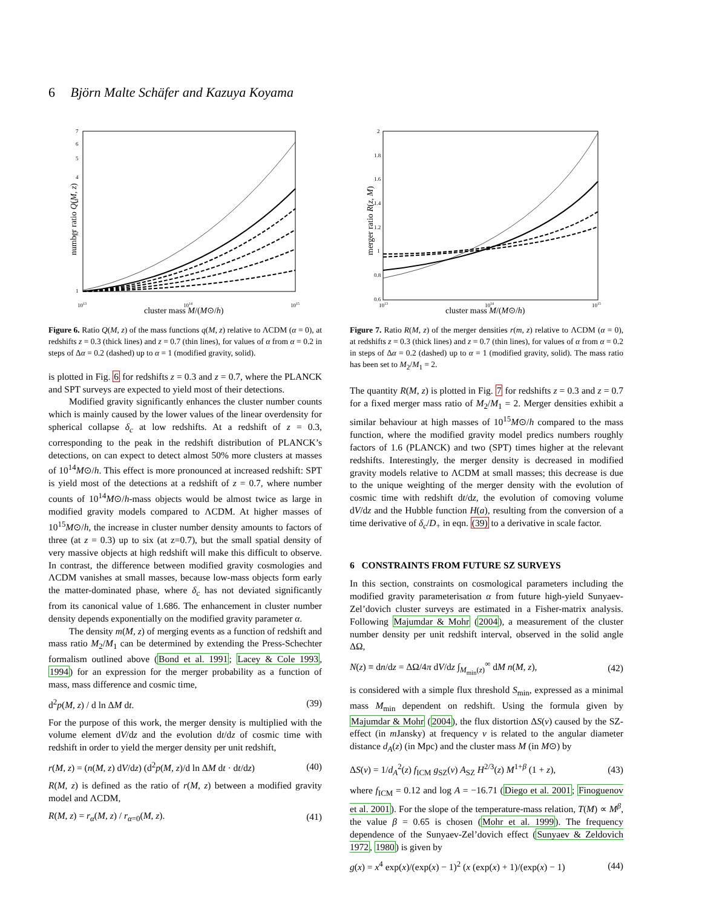6 Björn Malte Schäfer and Kazuya Koyama
7
6
5
4
3
2
1
1013
1014
1015
cluster mass M/(M⊙/h)
number ratio Q(M, z)
Figure 6. Ratio Q(M, z) of the mass functions q(M, z) relative to ΛCDM (α = 0), at redshifts z = 0.3 (thick lines) and z = 0.7 (thin lines), for values of α from α = 0.2 in steps of Δα = 0.2 (dashed) up to α = 1 (modified gravity, solid).
is plotted in Fig. 6 for redshifts z = 0.3 and z = 0.7, where the PLANCK and SPT surveys are expected to yield most of their detections.
Modified gravity significantly enhances the cluster number counts which is mainly caused by the lower values of the linear overdensity for spherical collapse δ<sub>c</sub> at low redshifts. At a redshift of z = 0.3, corresponding to the peak in the redshift distribution of PLANCK’s detections, on can expect to detect almost 50% more clusters at masses of 10<sup>14</sup>M⊙/h. This effect is more pronounced at increased redshift: SPT is yield most of the detections at a redshift of z = 0.7, where number counts of 10<sup>14</sup>M⊙/h-mass objects would be almost twice as large in modified gravity models compared to ΛCDM. At higher masses of 10<sup>15</sup>M⊙/h, the increase in cluster number density amounts to factors of three (at z = 0.3) up to six (at z=0.7), but the small spatial density of very massive objects at high redshift will make this difficult to observe. In contrast, the difference between modified gravity cosmologies and ΛCDM vanishes at small masses, because low-mass objects form early the matter-dominated phase, where δ<sub>c</sub> has not deviated significantly from its canonical value of 1.686. The enhancement in cluster number density depends exponentially on the modified gravity parameter α.
The density m(M, z) of merging events as a function of redshift and mass ratio M<sub>2</sub>/M<sub>1</sub> can be determined by extending the Press-Schechter formalism outlined above (Bond et al. 1991; Lacey & Cole 1993, 1994) for an expression for the merger probability as a function of mass, mass difference and cosmic time,
d<sup>2</sup>p(M, z) / d ln ΔM dt. (39)
For the purpose of this work, the merger density is multiplied with the volume element dV/dz and the evolution dt/dz of cosmic time with redshift in order to yield the merger density per unit redshift,
r(M, z) = (n(M, z) dV/dz) (d<sup>2</sup>p(M, z)/d ln ΔM dt · dt/dz) (40)
R(M, z) is defined as the ratio of r(M, z) between a modified gravity model and ΛCDM,
R(M, z) = r<sub>α</sub>(M, z) / r<sub>α=0</sub>(M, z). (41)
2
1.8
1.6
1.4
1.2
1
0.8
0.6
1013
1014
1015
cluster mass M/(M⊙/h)
merger ratio R(z, M)
Figure 7. Ratio R(M, z) of the merger densities r(m, z) relative to ΛCDM (α = 0), at redshifts z = 0.3 (thick lines) and z = 0.7 (thin lines), for values of α from α = 0.2 in steps of Δα = 0.2 (dashed) up to α = 1 (modified gravity, solid). The mass ratio has been set to M<sub>2</sub>/M<sub>1</sub> = 2.
The quantity R(M, z) is plotted in Fig. 7 for redshifts z = 0.3 and z = 0.7 for a fixed merger mass ratio of M<sub>2</sub>/M<sub>1</sub> = 2. Merger densities exhibit a similar behaviour at high masses of 10<sup>15</sup>M⊙/h compared to the mass function, where the modified gravity model predics numbers roughly factors of 1.6 (PLANCK) and two (SPT) times higher at the relevant redshifts. Interestingly, the merger density is decreased in modified gravity models relative to ΛCDM at small masses; this decrease is due to the unique weighting of the merger density with the evolution of cosmic time with redshift dt/dz, the evolution of comoving volume dV/dz and the Hubble function H(a), resulting from the conversion of a time derivative of δ<sub>c</sub>/D<sub>+</sub> in eqn. (39) to a derivative in scale factor.
6 CONSTRAINTS FROM FUTURE SZ SURVEYS
In this section, constraints on cosmological parameters including the modified gravity parameterisation α from future high-yield Sunyaev-Zel’dovich cluster surveys are estimated in a Fisher-matrix analysis. Following Majumdar & Mohr (2004), a measurement of the cluster number density per unit redshift interval, observed in the solid angle ΔΩ,
N(z) ≡ dn/dz = ΔΩ/4π dV/dz ∫<sub>M<sub>min</sub>(z)</sub><sup>∞</sup> dM n(M, z), (42)
is considered with a simple flux threshold S<sub>min</sub>, expressed as a minimal mass M<sub>min</sub> dependent on redshift. Using the formula given by Majumdar & Mohr (2004), the flux distortion ΔS(ν) caused by the SZ-effect (in m Jansky) at frequency ν is related to the angular diameter distance d<sub>A</sub>(z) (in Mpc) and the cluster mass M (in M⊙) by
ΔS(ν) = 1/d<sub>A</sub><sup>2</sup>(z) f<sub>ICM</sub> g<sub>SZ</sub>(ν) A<sub>SZ</sub> H<sup>2/3</sup>(z) M<sup>1+β</sup> (1 + z), (43)
where f<sub>ICM</sub> = 0.12 and log A = −16.71 (Diego et al. 2001; Finoguenov et al. 2001). For the slope of the temperature-mass relation, T(M) ∝ M<sup>β</sup>, the value β = 0.65 is chosen (Mohr et al. 1999). The frequency dependence of the Sunyaev-Zel’dovich effect (Sunyaev & Zeldovich 1972, 1980) is given by
g(x) = x<sup>4</sup> exp(x)/(exp(x) − 1)<sup>2</sup> (x (exp(x) + 1)/(exp(x) − 1) (44)